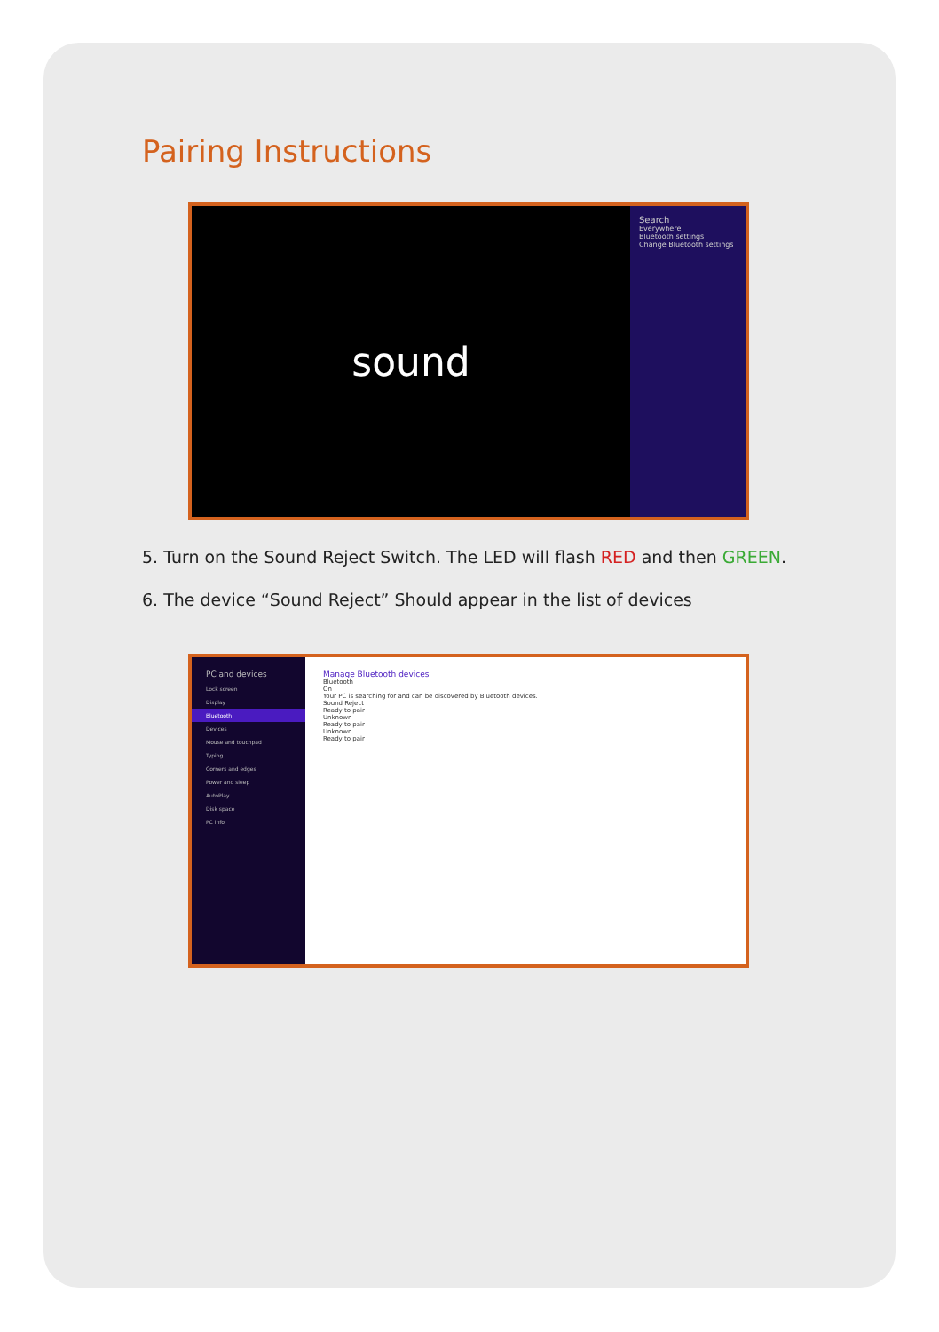Pairing Instructions
sound
Search
Everywhere
Bluetooth settings
Change Bluetooth settings
5. Turn on the Sound Reject Switch. The LED will flash RED and then GREEN.
6. The device “Sound Reject” Should appear in the list of devices
PC and devices
Lock screen
Display
Bluetooth
Devices
Mouse and touchpad
Typing
Corners and edges
Power and sleep
AutoPlay
Disk space
PC info
Manage Bluetooth devices
Bluetooth
On
Your PC is searching for and can be discovered by Bluetooth devices.
Sound Reject
Ready to pair
Unknown
Ready to pair
Unknown
Ready to pair